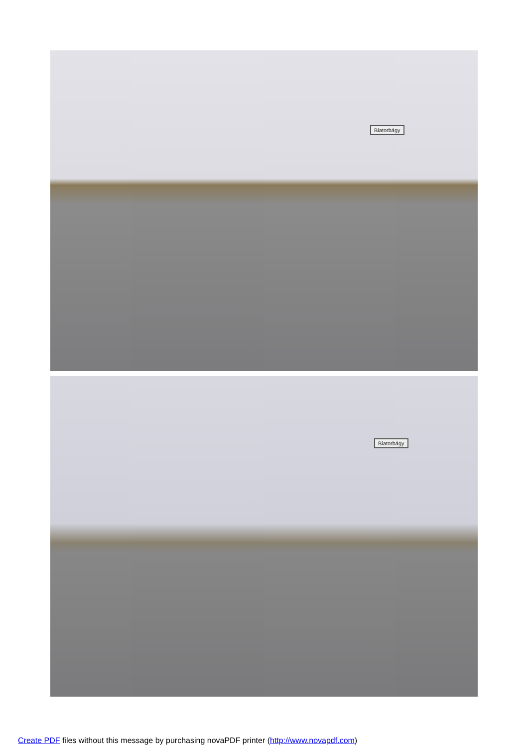Biatorbágy
Biatorbágy
Create PDF files without this message by purchasing novaPDF printer (http://www.novapdf.com)